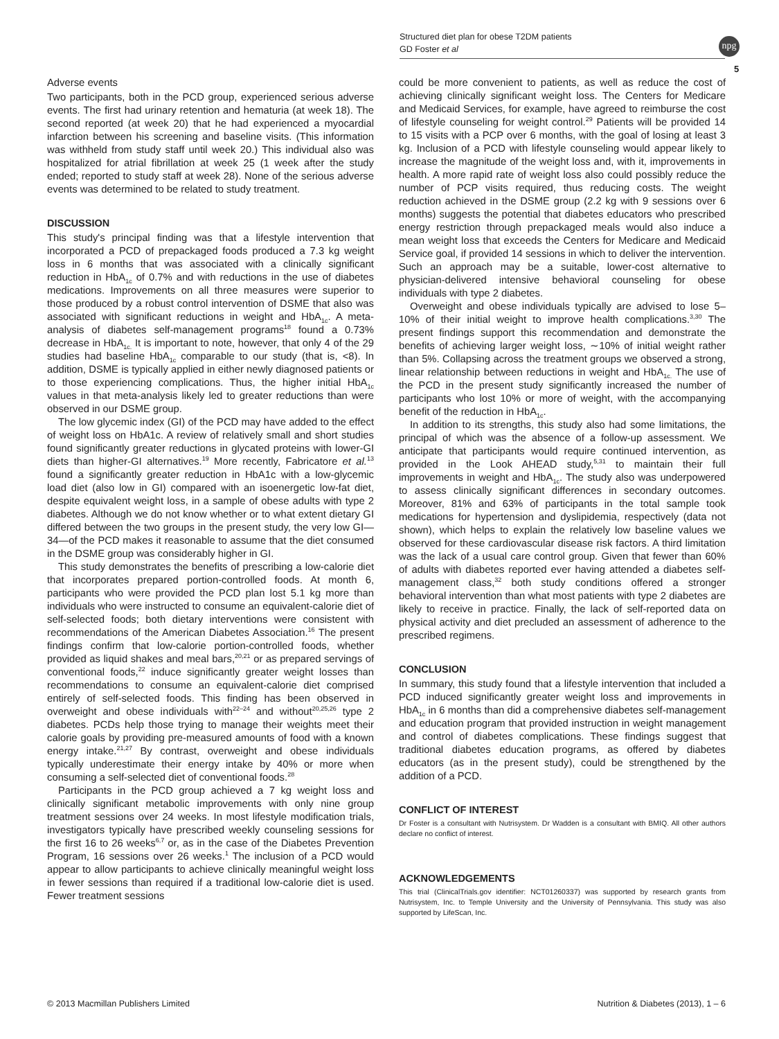Structured diet plan for obese T2DM patients
GD Foster et al
npg
5
Adverse events
Two participants, both in the PCD group, experienced serious adverse events. The first had urinary retention and hematuria (at week 18). The second reported (at week 20) that he had experienced a myocardial infarction between his screening and baseline visits. (This information was withheld from study staff until week 20.) This individual also was hospitalized for atrial fibrillation at week 25 (1 week after the study ended; reported to study staff at week 28). None of the serious adverse events was determined to be related to study treatment.
DISCUSSION
This study's principal finding was that a lifestyle intervention that incorporated a PCD of prepackaged foods produced a 7.3 kg weight loss in 6 months that was associated with a clinically significant reduction in HbA<sub>1c</sub> of 0.7% and with reductions in the use of diabetes medications. Improvements on all three measures were superior to those produced by a robust control intervention of DSME that also was associated with significant reductions in weight and HbA<sub>1c</sub>. A meta-analysis of diabetes self-management programs<sup>18</sup> found a 0.73% decrease in HbA<sub>1c.</sub> It is important to note, however, that only 4 of the 29 studies had baseline HbA<sub>1c</sub> comparable to our study (that is, <8). In addition, DSME is typically applied in either newly diagnosed patients or to those experiencing complications. Thus, the higher initial HbA<sub>1c</sub> values in that meta-analysis likely led to greater reductions than were observed in our DSME group.
The low glycemic index (GI) of the PCD may have added to the effect of weight loss on HbA1c. A review of relatively small and short studies found significantly greater reductions in glycated proteins with lower-GI diets than higher-GI alternatives.<sup>19</sup> More recently, Fabricatore et al.<sup>13</sup> found a significantly greater reduction in HbA1c with a low-glycemic load diet (also low in GI) compared with an isoenergetic low-fat diet, despite equivalent weight loss, in a sample of obese adults with type 2 diabetes. Although we do not know whether or to what extent dietary GI differed between the two groups in the present study, the very low GI—34—of the PCD makes it reasonable to assume that the diet consumed in the DSME group was considerably higher in GI.
This study demonstrates the benefits of prescribing a low-calorie diet that incorporates prepared portion-controlled foods. At month 6, participants who were provided the PCD plan lost 5.1 kg more than individuals who were instructed to consume an equivalent-calorie diet of self-selected foods; both dietary interventions were consistent with recommendations of the American Diabetes Association.<sup>16</sup> The present findings confirm that low-calorie portion-controlled foods, whether provided as liquid shakes and meal bars,<sup>20,21</sup> or as prepared servings of conventional foods,<sup>22</sup> induce significantly greater weight losses than recommendations to consume an equivalent-calorie diet comprised entirely of self-selected foods. This finding has been observed in overweight and obese individuals with<sup>22–24</sup> and without<sup>20,25,26</sup> type 2 diabetes. PCDs help those trying to manage their weights meet their calorie goals by providing pre-measured amounts of food with a known energy intake.<sup>21,27</sup> By contrast, overweight and obese individuals typically underestimate their energy intake by 40% or more when consuming a self-selected diet of conventional foods.<sup>28</sup>
Participants in the PCD group achieved a 7 kg weight loss and clinically significant metabolic improvements with only nine group treatment sessions over 24 weeks. In most lifestyle modification trials, investigators typically have prescribed weekly counseling sessions for the first 16 to 26 weeks<sup>6,7</sup> or, as in the case of the Diabetes Prevention Program, 16 sessions over 26 weeks.<sup>1</sup> The inclusion of a PCD would appear to allow participants to achieve clinically meaningful weight loss in fewer sessions than required if a traditional low-calorie diet is used. Fewer treatment sessions
could be more convenient to patients, as well as reduce the cost of achieving clinically significant weight loss. The Centers for Medicare and Medicaid Services, for example, have agreed to reimburse the cost of lifestyle counseling for weight control.<sup>29</sup> Patients will be provided 14 to 15 visits with a PCP over 6 months, with the goal of losing at least 3 kg. Inclusion of a PCD with lifestyle counseling would appear likely to increase the magnitude of the weight loss and, with it, improvements in health. A more rapid rate of weight loss also could possibly reduce the number of PCP visits required, thus reducing costs. The weight reduction achieved in the DSME group (2.2 kg with 9 sessions over 6 months) suggests the potential that diabetes educators who prescribed energy restriction through prepackaged meals would also induce a mean weight loss that exceeds the Centers for Medicare and Medicaid Service goal, if provided 14 sessions in which to deliver the intervention. Such an approach may be a suitable, lower-cost alternative to physician-delivered intensive behavioral counseling for obese individuals with type 2 diabetes.
Overweight and obese individuals typically are advised to lose 5–10% of their initial weight to improve health complications.<sup>3,30</sup> The present findings support this recommendation and demonstrate the benefits of achieving larger weight loss, ∼10% of initial weight rather than 5%. Collapsing across the treatment groups we observed a strong, linear relationship between reductions in weight and HbA<sub>1c.</sub> The use of the PCD in the present study significantly increased the number of participants who lost 10% or more of weight, with the accompanying benefit of the reduction in HbA<sub>1c</sub>.
In addition to its strengths, this study also had some limitations, the principal of which was the absence of a follow-up assessment. We anticipate that participants would require continued intervention, as provided in the Look AHEAD study,<sup>5,31</sup> to maintain their full improvements in weight and HbA<sub>1c</sub>. The study also was underpowered to assess clinically significant differences in secondary outcomes. Moreover, 81% and 63% of participants in the total sample took medications for hypertension and dyslipidemia, respectively (data not shown), which helps to explain the relatively low baseline values we observed for these cardiovascular disease risk factors. A third limitation was the lack of a usual care control group. Given that fewer than 60% of adults with diabetes reported ever having attended a diabetes self-management class,<sup>32</sup> both study conditions offered a stronger behavioral intervention than what most patients with type 2 diabetes are likely to receive in practice. Finally, the lack of self-reported data on physical activity and diet precluded an assessment of adherence to the prescribed regimens.
CONCLUSION
In summary, this study found that a lifestyle intervention that included a PCD induced significantly greater weight loss and improvements in HbA<sub>1c</sub> in 6 months than did a comprehensive diabetes self-management and education program that provided instruction in weight management and control of diabetes complications. These findings suggest that traditional diabetes education programs, as offered by diabetes educators (as in the present study), could be strengthened by the addition of a PCD.
CONFLICT OF INTEREST
Dr Foster is a consultant with Nutrisystem. Dr Wadden is a consultant with BMIQ. All other authors declare no conflict of interest.
ACKNOWLEDGEMENTS
This trial (ClinicalTrials.gov identifier: NCT01260337) was supported by research grants from Nutrisystem, Inc. to Temple University and the University of Pennsylvania. This study was also supported by LifeScan, Inc.
© 2013 Macmillan Publishers Limited Nutrition & Diabetes (2013), 1 – 6